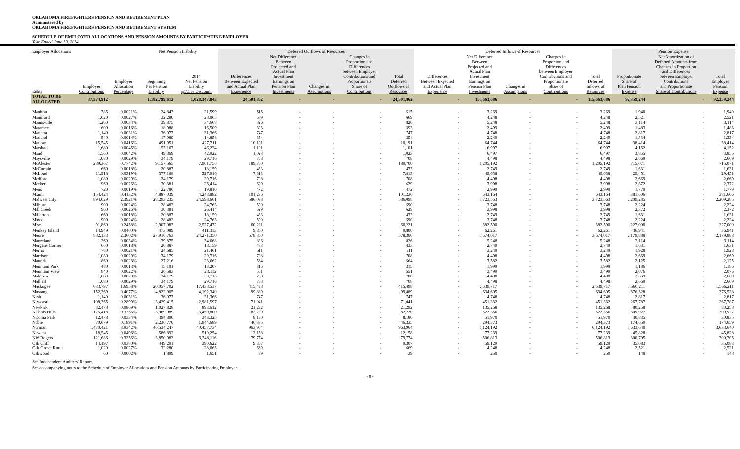OKLAHOMA FIREFIGHTERS PENSION AND RETIREMENT PLAN
Administered by
OKLAHOMA FIREFIGHTERS PENSION AND RETIREMENT SYSTEM
SCHEDULE OF EMPLOYER ALLOCATIONS AND PENSION AMOUNTS BY PARTICIPATING EMPLOYER
Year Ended June 30, 2014
| Employer Allocations | | | Net Pension Liability | | Deferred Outflows of Resources | | | | | Deferred Inflows of Resources | | | | | Pension Expense | | |
| --- | --- | --- | --- | --- | --- | --- | --- | --- | --- | --- | --- | --- | --- | --- | --- | --- | --- |
| Entity | Employer Contributions | Employer Allocation Percentage | Beginning Net Pension Liability | 2014 Net Pension Liability @7.5% Discount | Differences Between Expected and Actual Plan Experience | Net Difference Between Projected and Actual Plan Investment Earnings on Pension Plan Investments | Changes in Assumptions | Changes in Proportion and Differences between Employer Contributions and Proportionate Share of Contributions | Total Deferred Outflows of Resources | Differences Between Expected and Actual Plan Experience | Net Difference Between Projected and Actual Plan Investment Earnings on Pension Plan Investments | Changes in Assumptions | Changes in Proportion and Differences between Employer Contributions and Proportionate Share of Contributions | Total Deferred Inflows of Resources | Proportionate Share of Plan Pension Expense | Net Amortization of Deferred Amounts from Changes in Proportion and Differences between Employer Contributions and Proportionate Share of Contributions | Total Employer Pension Expense |
| TOTAL TO BE ALLOCATED | 37,374,912 | | 1,182,799,612 | 1,028,347,843 | 24,501,862 | - | - | - | 24,501,862 | - | 155,663,686 | - | - | 155,663,686 | 92,359,244 | - | 92,359,244 |
| Manitou | 785 | 0.0021% | 24,843 | 21,599 | 515 | - | - | - | 515 | - | 3,269 | - | - | 3,269 | 1,940 | - | 1,940 |
| Mannford | 1,020 | 0.0027% | 32,280 | 28,065 | 669 | - | - | - | 669 | - | 4,248 | - | - | 4,248 | 2,521 | - | 2,521 |
| Mannsville | 1,260 | 0.0034% | 39,875 | 34,668 | 826 | - | - | - | 826 | - | 5,248 | - | - | 5,248 | 3,114 | - | 3,114 |
| Maramec | 600 | 0.0016% | 18,988 | 16,509 | 393 | - | - | - | 393 | - | 2,499 | - | - | 2,499 | 1,483 | - | 1,483 |
| Marietta | 1,140 | 0.0031% | 36,077 | 31,366 | 747 | - | - | - | 747 | - | 4,748 | - | - | 4,748 | 2,817 | - | 2,817 |
| Marland | 540 | 0.0014% | 17,089 | 14,858 | 354 | - | - | - | 354 | - | 2,249 | - | - | 2,249 | 1,334 | - | 1,334 |
| Marlow | 15,545 | 0.0416% | 491,951 | 427,711 | 10,191 | - | - | - | 10,191 | - | 64,744 | - | - | 64,744 | 38,414 | - | 38,414 |
| Marshall | 1,680 | 0.0045% | 53,167 | 46,224 | 1,101 | - | - | - | 1,101 | - | 6,997 | - | - | 6,997 | 4,152 | - | 4,152 |
| Maud | 1,560 | 0.0042% | 49,369 | 42,922 | 1,023 | - | - | - | 1,023 | - | 6,497 | - | - | 6,497 | 3,855 | - | 3,855 |
| Maysville | 1,080 | 0.0029% | 34,179 | 29,716 | 708 | - | - | - | 708 | - | 4,498 | - | - | 4,498 | 2,669 | - | 2,669 |
| McAlester | 289,367 | 0.7742% | 9,157,565 | 7,961,756 | 189,700 | - | - | - | 189,700 | - | 1,205,192 | - | - | 1,205,192 | 715,071 | - | 715,071 |
| McCurtain | 660 | 0.0018% | 20,887 | 18,159 | 433 | - | - | - | 433 | - | 2,749 | - | - | 2,749 | 1,631 | - | 1,631 |
| McLoud | 11,918 | 0.0319% | 377,168 | 327,916 | 7,813 | - | - | - | 7,813 | - | 49,638 | - | - | 49,638 | 29,451 | - | 29,451 |
| Medford | 1,080 | 0.0029% | 34,179 | 29,716 | 708 | - | - | - | 708 | - | 4,498 | - | - | 4,498 | 2,669 | - | 2,669 |
| Meeker | 960 | 0.0026% | 30,381 | 26,414 | 629 | - | - | - | 629 | - | 3,998 | - | - | 3,998 | 2,372 | - | 2,372 |
| Meno | 720 | 0.0019% | 22,786 | 19,810 | 472 | - | - | - | 472 | - | 2,999 | - | - | 2,999 | 1,779 | - | 1,779 |
| Miami | 154,424 | 0.4132% | 4,887,039 | 4,248,882 | 101,236 | - | - | - | 101,236 | - | 643,164 | - | - | 643,164 | 381,606 | - | 381,606 |
| Midwest City | 894,029 | 2.3921% | 28,293,235 | 24,598,661 | 586,098 | - | - | - | 586,098 | - | 3,723,563 | - | - | 3,723,563 | 2,209,285 | - | 2,209,285 |
| Milburn | 900 | 0.0024% | 28,482 | 24,763 | 590 | - | - | - | 590 | - | 3,748 | - | - | 3,748 | 2,224 | - | 2,224 |
| Mill Creek | 960 | 0.0026% | 30,381 | 26,414 | 629 | - | - | - | 629 | - | 3,998 | - | - | 3,998 | 2,372 | - | 2,372 |
| Millerton | 660 | 0.0018% | 20,887 | 18,159 | 433 | - | - | - | 433 | - | 2,749 | - | - | 2,749 | 1,631 | - | 1,631 |
| Minco | 900 | 0.0024% | 28,482 | 24,763 | 590 | - | - | - | 590 | - | 3,748 | - | - | 3,748 | 2,224 | - | 2,224 |
| Misc | 91,860 | 0.2458% | 2,907,083 | 2,527,472 | 60,221 | - | - | - | 60,221 | - | 382,590 | - | - | 382,590 | 227,000 | - | 227,000 |
| Monkey Island | 14,949 | 0.0400% | 473,089 | 411,313 | 9,800 | - | - | - | 9,800 | - | 62,261 | - | - | 62,261 | 36,941 | - | 36,941 |
| Moore | 882,133 | 2.3602% | 27,916,763 | 24,271,350 | 578,300 | - | - | - | 578,300 | - | 3,674,017 | - | - | 3,674,017 | 2,179,888 | - | 2,179,888 |
| Mooreland | 1,260 | 0.0034% | 39,875 | 34,668 | 826 | - | - | - | 826 | - | 5,248 | - | - | 5,248 | 3,114 | - | 3,114 |
| Morgans Corner | 660 | 0.0018% | 20,887 | 18,159 | 433 | - | - | - | 433 | - | 2,749 | - | - | 2,749 | 1,631 | - | 1,631 |
| Morris | 780 | 0.0021% | 24,685 | 21,461 | 511 | - | - | - | 511 | - | 3,249 | - | - | 3,249 | 1,928 | - | 1,928 |
| Morrison | 1,080 | 0.0029% | 34,179 | 29,716 | 708 | - | - | - | 708 | - | 4,498 | - | - | 4,498 | 2,669 | - | 2,669 |
| Mounds | 860 | 0.0023% | 27,216 | 23,662 | 564 | - | - | - | 564 | - | 3,582 | - | - | 3,582 | 2,125 | - | 2,125 |
| Mountain Park | 480 | 0.0013% | 15,191 | 13,207 | 315 | - | - | - | 315 | - | 1,999 | - | - | 1,999 | 1,186 | - | 1,186 |
| Mountain View | 840 | 0.0022% | 26,583 | 23,112 | 551 | - | - | - | 551 | - | 3,499 | - | - | 3,499 | 2,076 | - | 2,076 |
| Muldrow | 1,080 | 0.0029% | 34,179 | 29,716 | 708 | - | - | - | 708 | - | 4,498 | - | - | 4,498 | 2,669 | - | 2,669 |
| Mulhall | 1,080 | 0.0029% | 34,179 | 29,716 | 708 | - | - | - | 708 | - | 4,498 | - | - | 4,498 | 2,669 | - | 2,669 |
| Muskogee | 633,797 | 1.6958% | 20,057,702 | 17,438,537 | 415,498 | - | - | - | 415,498 | - | 2,639,717 | - | - | 2,639,717 | 1,566,211 | - | 1,566,211 |
| Mustang | 152,369 | 0.4077% | 4,822,005 | 4,192,340 | 99,889 | - | - | - | 99,889 | - | 634,605 | - | - | 634,605 | 376,528 | - | 376,528 |
| Nash | 1,140 | 0.0031% | 36,077 | 31,366 | 747 | - | - | - | 747 | - | 4,748 | - | - | 4,748 | 2,817 | - | 2,817 |
| Newcastle | 108,365 | 0.2899% | 3,429,415 | 2,981,597 | 71,041 | - | - | - | 71,041 | - | 451,332 | - | - | 451,332 | 267,787 | - | 267,787 |
| Newkirk | 32,478 | 0.0869% | 1,027,828 | 893,612 | 21,292 | - | - | - | 21,292 | - | 135,268 | - | - | 135,268 | 80,258 | - | 80,258 |
| Nichols Hills | 125,418 | 0.3356% | 3,969,089 | 3,450,800 | 82,220 | - | - | - | 82,220 | - | 522,356 | - | - | 522,356 | 309,927 | - | 309,927 |
| Nicoma Park | 12,478 | 0.0334% | 394,890 | 343,325 | 8,180 | - | - | - | 8,180 | - | 51,970 | - | - | 51,970 | 30,835 | - | 30,835 |
| Noble | 70,679 | 0.1891% | 2,236,770 | 1,944,689 | 46,335 | - | - | - | 46,335 | - | 294,373 | - | - | 294,373 | 174,659 | - | 174,659 |
| Norman | 1,470,421 | 3.9342% | 46,534,247 | 40,457,734 | 963,964 | - | - | - | 963,964 | - | 6,124,192 | - | - | 6,124,192 | 3,633,640 | - | 3,633,640 |
| Nowata | 18,545 | 0.0496% | 586,892 | 510,254 | 12,158 | - | - | - | 12,158 | - | 77,239 | - | - | 77,239 | 45,828 | - | 45,828 |
| NW Rogers | 121,686 | 0.3256% | 3,850,983 | 3,348,116 | 79,774 | - | - | - | 79,774 | - | 506,813 | - | - | 506,813 | 300,705 | - | 300,705 |
| Oak Cliff | 14,197 | 0.0380% | 449,291 | 390,622 | 9,307 | - | - | - | 9,307 | - | 59,129 | - | - | 59,129 | 35,083 | - | 35,083 |
| Oak Grove Rural | 1,020 | 0.0027% | 32,280 | 28,065 | 669 | - | - | - | 669 | - | 4,248 | - | - | 4,248 | 2,521 | - | 2,521 |
| Oakwood | 60 | 0.0002% | 1,899 | 1,651 | 39 | - | - | - | 39 | - | 250 | - | - | 250 | 148 | - | 148 |
See Independent Auditors' Report.
See accompanying notes to the Schedule of Employer Allocations and Pension Amounts by Participating Employer.
- 8 -